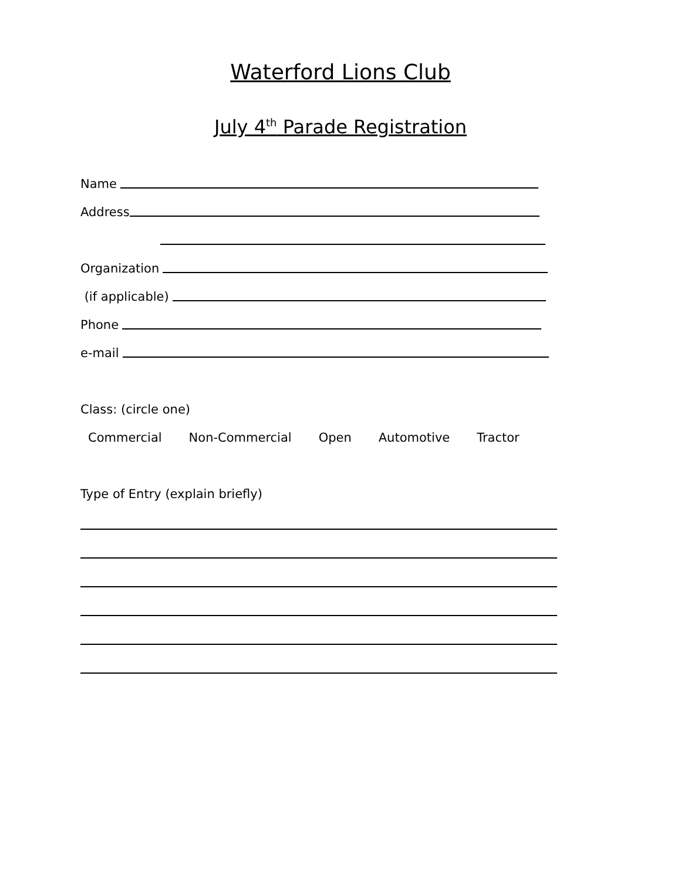Waterford Lions Club
July 4<sup>th</sup> Parade Registration
Name
Address
Organization
(if applicable)
Phone
e-mail
Class: (circle one)
Commercial Non-Commercial Open Automotive Tractor
Type of Entry (explain briefly)